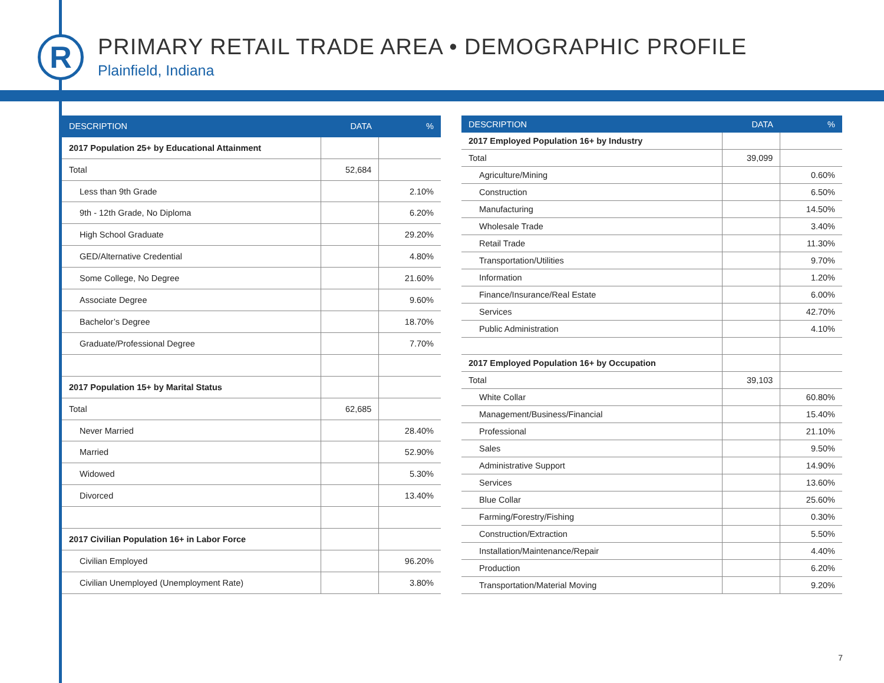R
PRIMARY RETAIL TRADE AREA • DEMOGRAPHIC PROFILE
Plainfield, Indiana
| DESCRIPTION | DATA | % |
| --- | --- | --- |
| 2017 Population 25+ by Educational Attainment | | |
| Total | 52,684 | |
| Less than 9th Grade | | 2.10% |
| 9th - 12th Grade, No Diploma | | 6.20% |
| High School Graduate | | 29.20% |
| GED/Alternative Credential | | 4.80% |
| Some College, No Degree | | 21.60% |
| Associate Degree | | 9.60% |
| Bachelor’s Degree | | 18.70% |
| Graduate/Professional Degree | | 7.70% |
| 2017 Population 15+ by Marital Status | | |
| Total | 62,685 | |
| Never Married | | 28.40% |
| Married | | 52.90% |
| Widowed | | 5.30% |
| Divorced | | 13.40% |
| 2017 Civilian Population 16+ in Labor Force | | |
| Civilian Employed | | 96.20% |
| Civilian Unemployed (Unemployment Rate) | | 3.80% |
| DESCRIPTION | DATA | % |
| --- | --- | --- |
| 2017 Employed Population 16+ by Industry | | |
| Total | 39,099 | |
| Agriculture/Mining | | 0.60% |
| Construction | | 6.50% |
| Manufacturing | | 14.50% |
| Wholesale Trade | | 3.40% |
| Retail Trade | | 11.30% |
| Transportation/Utilities | | 9.70% |
| Information | | 1.20% |
| Finance/Insurance/Real Estate | | 6.00% |
| Services | | 42.70% |
| Public Administration | | 4.10% |
| 2017 Employed Population 16+ by Occupation | | |
| Total | 39,103 | |
| White Collar | | 60.80% |
| Management/Business/Financial | | 15.40% |
| Professional | | 21.10% |
| Sales | | 9.50% |
| Administrative Support | | 14.90% |
| Services | | 13.60% |
| Blue Collar | | 25.60% |
| Farming/Forestry/Fishing | | 0.30% |
| Construction/Extraction | | 5.50% |
| Installation/Maintenance/Repair | | 4.40% |
| Production | | 6.20% |
| Transportation/Material Moving | | 9.20% |
7